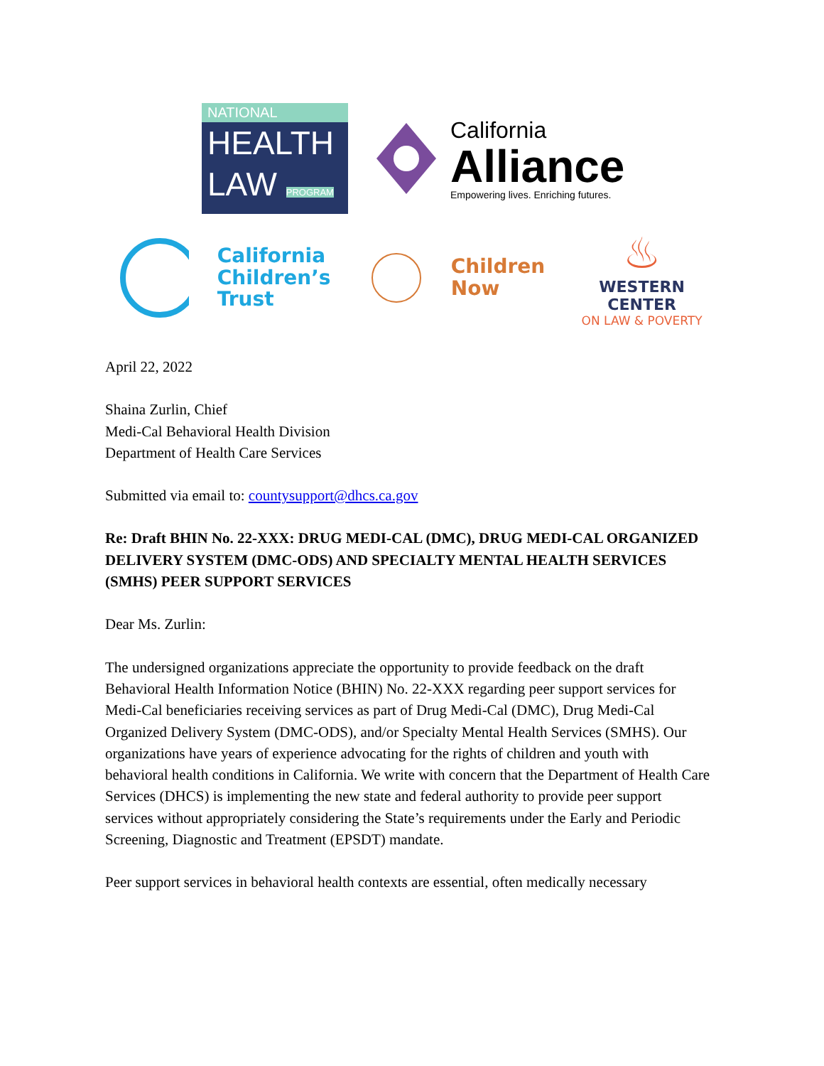NATIONAL
HEALTH
LAW PROGRAM
California
Alliance
Empowering lives. Enriching futures.
California
Children’s
Trust
Children
Now
♨
WESTERN CENTER
ON LAW & POVERTY
April 22, 2022
Shaina Zurlin, Chief
Medi-Cal Behavioral Health Division
Department of Health Care Services
Submitted via email to: countysupport@dhcs.ca.gov
Re: Draft BHIN No. 22-XXX: DRUG MEDI-CAL (DMC), DRUG MEDI-CAL ORGANIZED DELIVERY SYSTEM (DMC-ODS) AND SPECIALTY MENTAL HEALTH SERVICES (SMHS) PEER SUPPORT SERVICES
Dear Ms. Zurlin:
The undersigned organizations appreciate the opportunity to provide feedback on the draft Behavioral Health Information Notice (BHIN) No. 22-XXX regarding peer support services for Medi-Cal beneficiaries receiving services as part of Drug Medi-Cal (DMC), Drug Medi-Cal Organized Delivery System (DMC-ODS), and/or Specialty Mental Health Services (SMHS). Our organizations have years of experience advocating for the rights of children and youth with behavioral health conditions in California. We write with concern that the Department of Health Care Services (DHCS) is implementing the new state and federal authority to provide peer support services without appropriately considering the State’s requirements under the Early and Periodic Screening, Diagnostic and Treatment (EPSDT) mandate.
Peer support services in behavioral health contexts are essential, often medically necessary